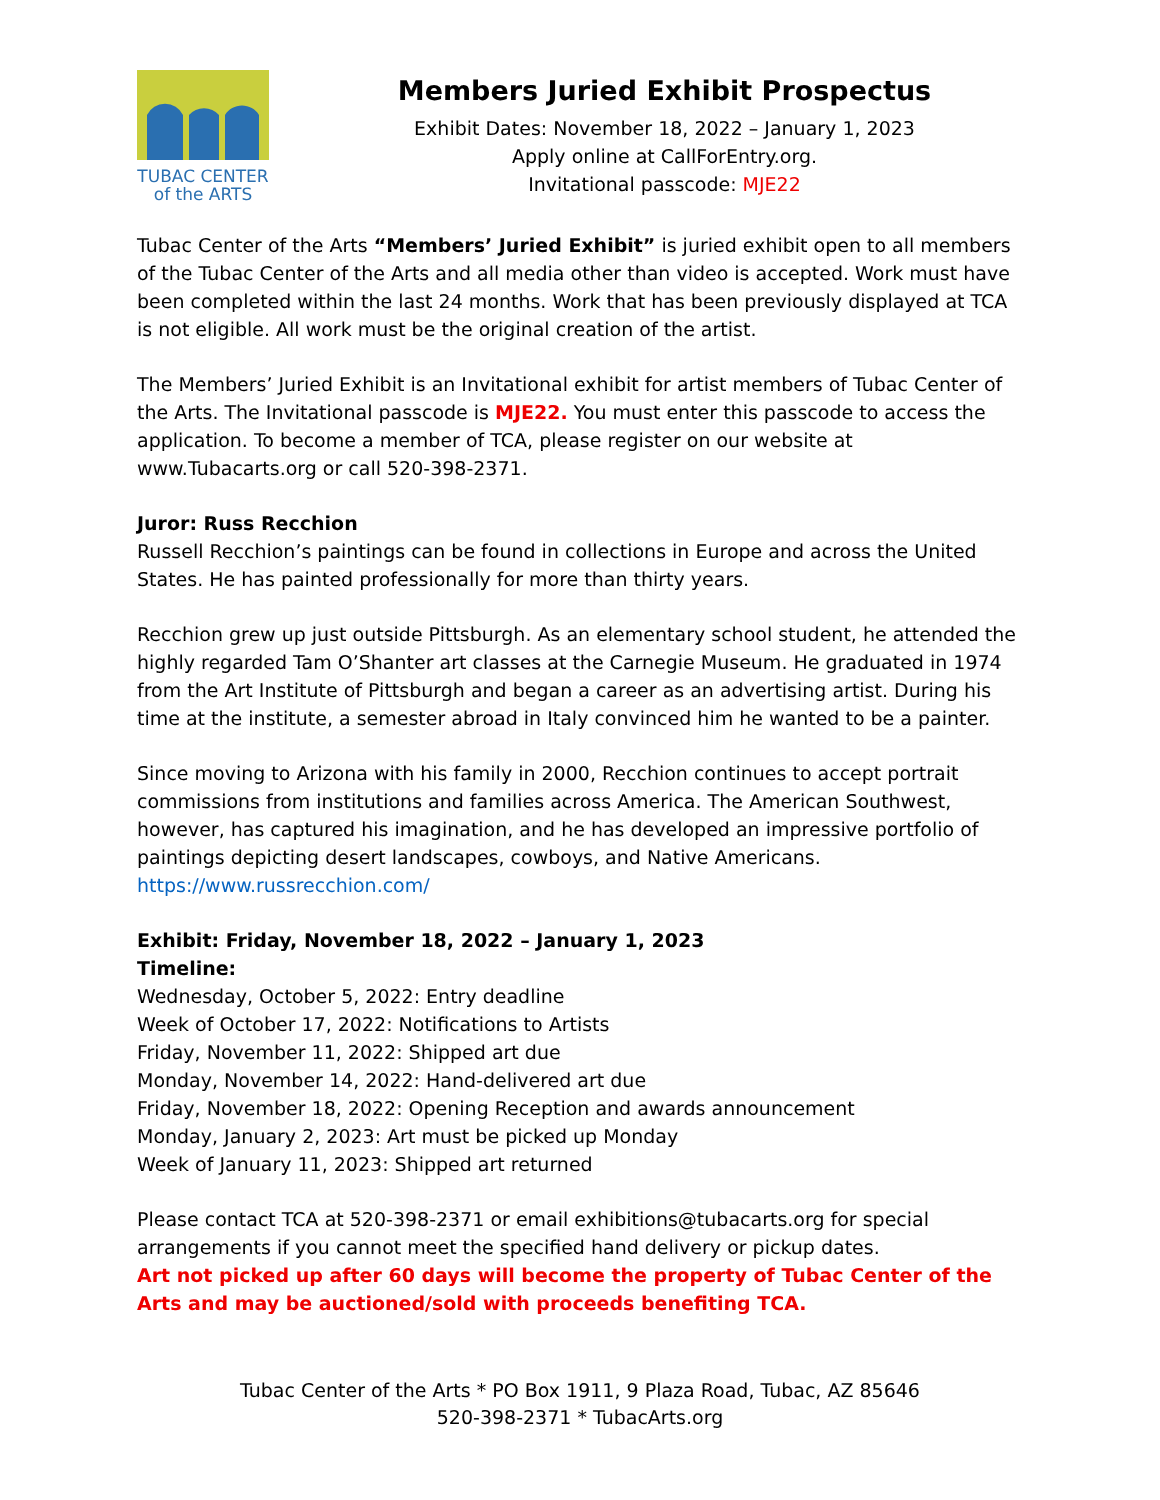TUBAC CENTER
of the ARTS
Members Juried Exhibit Prospectus
Exhibit Dates: November 18, 2022 – January 1, 2023
Apply online at CallForEntry.org.
Invitational passcode: MJE22
Tubac Center of the Arts “Members’ Juried Exhibit” is juried exhibit open to all members of the Tubac Center of the Arts and all media other than video is accepted. Work must have been completed within the last 24 months. Work that has been previously displayed at TCA is not eligible. All work must be the original creation of the artist.
The Members’ Juried Exhibit is an Invitational exhibit for artist members of Tubac Center of the Arts. The Invitational passcode is MJE22. You must enter this passcode to access the application. To become a member of TCA, please register on our website at www.Tubacarts.org or call 520-398-2371.
Juror: Russ Recchion
Russell Recchion’s paintings can be found in collections in Europe and across the United States. He has painted professionally for more than thirty years.
Recchion grew up just outside Pittsburgh. As an elementary school student, he attended the highly regarded Tam O’Shanter art classes at the Carnegie Museum. He graduated in 1974 from the Art Institute of Pittsburgh and began a career as an advertising artist. During his time at the institute, a semester abroad in Italy convinced him he wanted to be a painter.
Since moving to Arizona with his family in 2000, Recchion continues to accept portrait commissions from institutions and families across America. The American Southwest, however, has captured his imagination, and he has developed an impressive portfolio of paintings depicting desert landscapes, cowboys, and Native Americans.
https://www.russrecchion.com/
Exhibit: Friday, November 18, 2022 – January 1, 2023
Timeline:
Wednesday, October 5, 2022: Entry deadline
Week of October 17, 2022: Notifications to Artists
Friday, November 11, 2022: Shipped art due
Monday, November 14, 2022: Hand-delivered art due
Friday, November 18, 2022: Opening Reception and awards announcement
Monday, January 2, 2023: Art must be picked up Monday
Week of January 11, 2023: Shipped art returned
Please contact TCA at 520-398-2371 or email exhibitions@tubacarts.org for special arrangements if you cannot meet the specified hand delivery or pickup dates.
Art not picked up after 60 days will become the property of Tubac Center of the Arts and may be auctioned/sold with proceeds benefiting TCA.
Tubac Center of the Arts * PO Box 1911, 9 Plaza Road, Tubac, AZ 85646
520-398-2371 * TubacArts.org